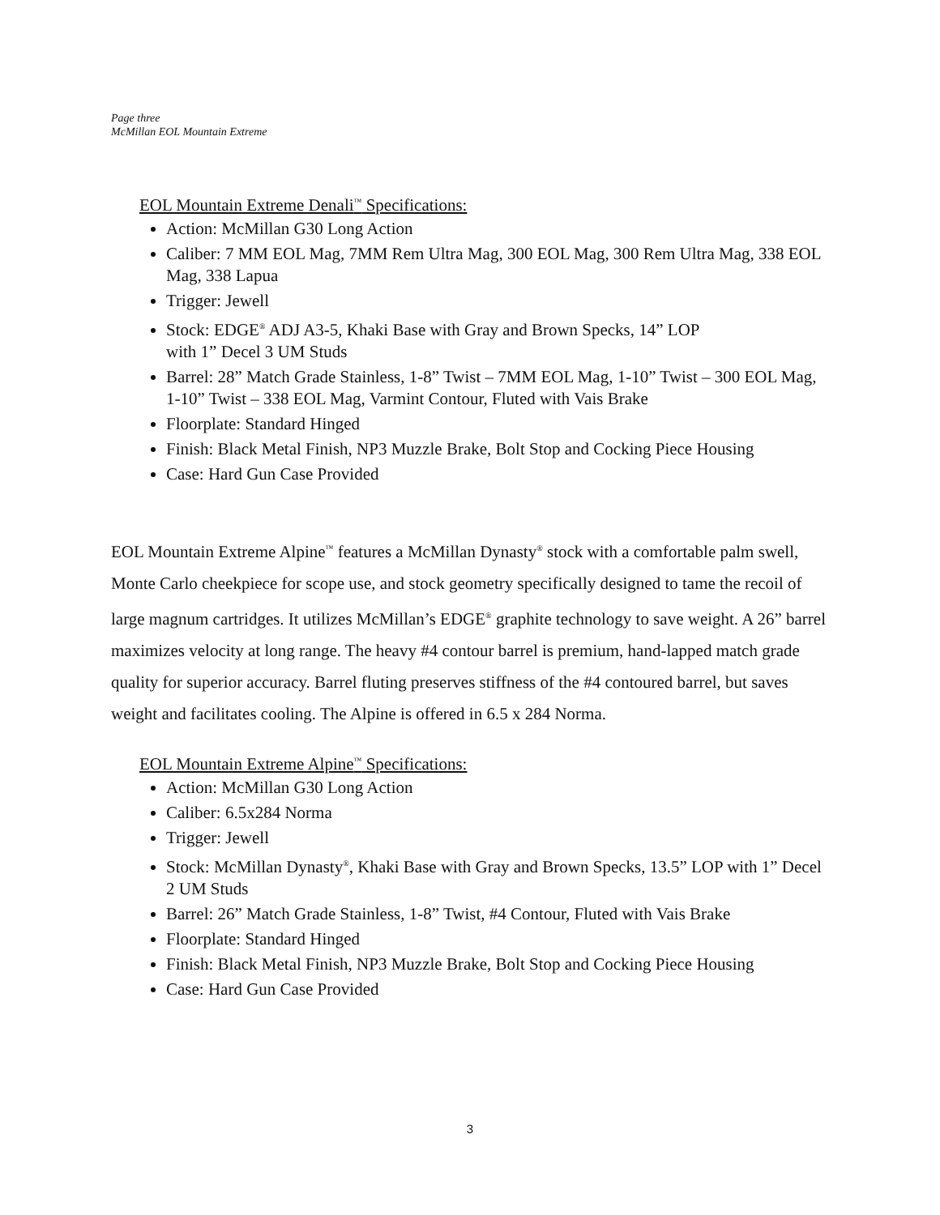Page three
McMillan EOL Mountain Extreme
EOL Mountain Extreme Denali<sup>™</sup> Specifications:
Action: McMillan G30 Long Action
Caliber: 7 MM EOL Mag, 7MM Rem Ultra Mag, 300 EOL Mag, 300 Rem Ultra Mag, 338 EOL Mag, 338 Lapua
Trigger: Jewell
Stock: EDGE<sup>®</sup> ADJ A3-5, Khaki Base with Gray and Brown Specks, 14” LOP
with 1” Decel 3 UM Studs
Barrel: 28” Match Grade Stainless, 1-8” Twist – 7MM EOL Mag, 1-10” Twist – 300 EOL Mag, 1-10” Twist – 338 EOL Mag, Varmint Contour, Fluted with Vais Brake
Floorplate: Standard Hinged
Finish: Black Metal Finish, NP3 Muzzle Brake, Bolt Stop and Cocking Piece Housing
Case: Hard Gun Case Provided
EOL Mountain Extreme Alpine<sup>™</sup> features a McMillan Dynasty<sup>®</sup> stock with a comfortable palm swell, Monte Carlo cheekpiece for scope use, and stock geometry specifically designed to tame the recoil of large magnum cartridges. It utilizes McMillan’s EDGE<sup>®</sup> graphite technology to save weight. A 26” barrel maximizes velocity at long range. The heavy #4 contour barrel is premium, hand-lapped match grade quality for superior accuracy. Barrel fluting preserves stiffness of the #4 contoured barrel, but saves weight and facilitates cooling. The Alpine is offered in 6.5 x 284 Norma.
EOL Mountain Extreme Alpine<sup>™</sup> Specifications:
Action: McMillan G30 Long Action
Caliber: 6.5x284 Norma
Trigger: Jewell
Stock: McMillan Dynasty<sup>®</sup>, Khaki Base with Gray and Brown Specks, 13.5” LOP with 1” Decel 2 UM Studs
Barrel: 26” Match Grade Stainless, 1-8” Twist, #4 Contour, Fluted with Vais Brake
Floorplate: Standard Hinged
Finish: Black Metal Finish, NP3 Muzzle Brake, Bolt Stop and Cocking Piece Housing
Case: Hard Gun Case Provided
3